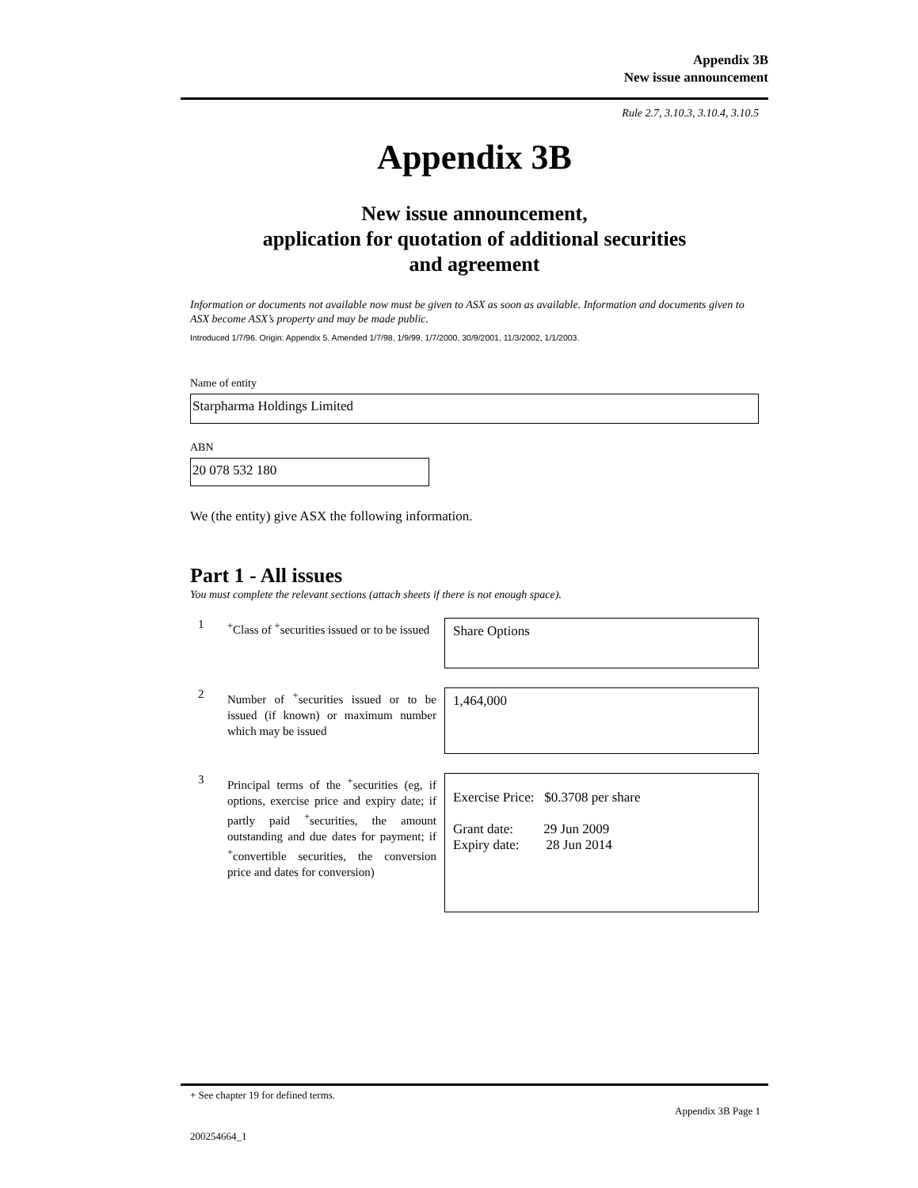Appendix 3B
New issue announcement
Rule 2.7, 3.10.3, 3.10.4, 3.10.5
Appendix 3B
New issue announcement,
application for quotation of additional securities
and agreement
Information or documents not available now must be given to ASX as soon as available. Information and documents given to ASX become ASX’s property and may be made public.
Introduced 1/7/96. Origin: Appendix 5. Amended 1/7/98, 1/9/99, 1/7/2000, 30/9/2001, 11/3/2002, 1/1/2003.
Name of entity
Starpharma Holdings Limited
ABN
20 078 532 180
We (the entity) give ASX the following information.
Part 1 - All issues
You must complete the relevant sections (attach sheets if there is not enough space).
1
<sup>+</sup>Class of <sup>+</sup>securities issued or to be issued
Share Options
2
Number of <sup>+</sup>securities issued or to be issued (if known) or maximum number which may be issued
1,464,000
3
Principal terms of the <sup>+</sup>securities (eg, if options, exercise price and expiry date; if partly paid <sup>+</sup>securities, the amount outstanding and due dates for payment; if <sup>+</sup>convertible securities, the conversion price and dates for conversion)
Exercise Price: $0.3708 per share
Grant date: 29 Jun 2009
Expiry date: 28 Jun 2014
+ See chapter 19 for defined terms.
Appendix 3B Page 1
200254664_1